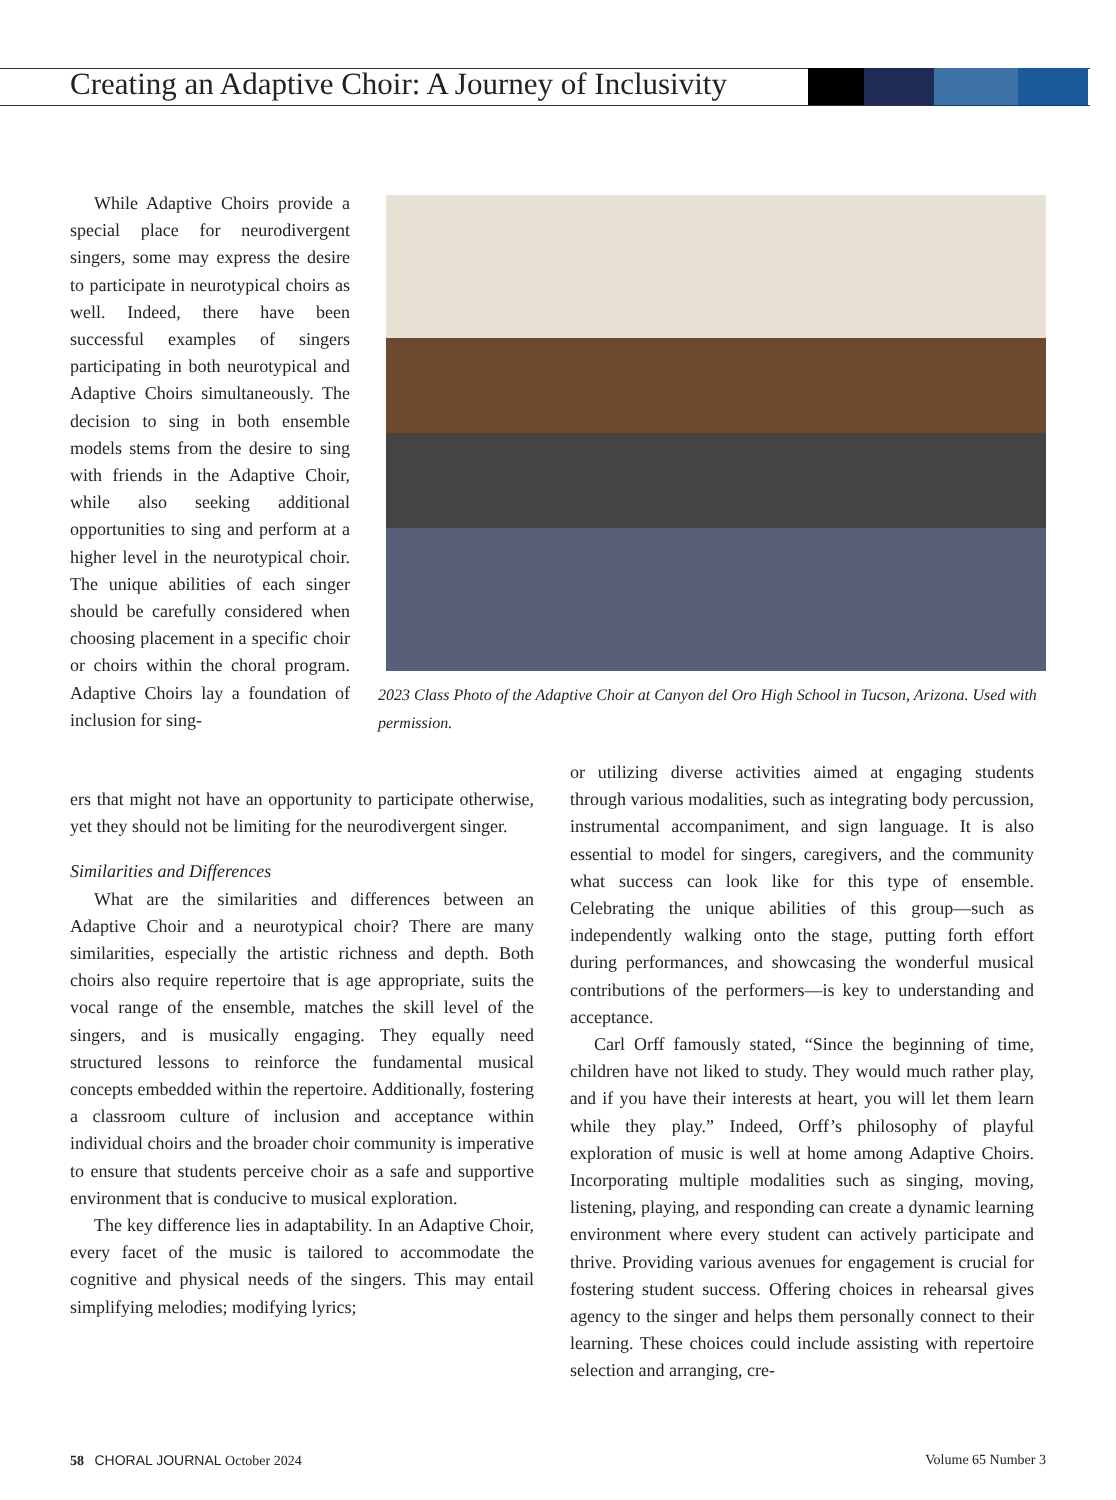Creating an Adaptive Choir: A Journey of Inclusivity
While Adaptive Choirs provide a special place for neurodivergent singers, some may express the desire to participate in neurotypical choirs as well. Indeed, there have been successful examples of singers participating in both neurotypical and Adaptive Choirs simultaneously. The decision to sing in both ensemble models stems from the desire to sing with friends in the Adaptive Choir, while also seeking additional opportunities to sing and perform at a higher level in the neurotypical choir. The unique abilities of each singer should be carefully considered when choosing placement in a specific choir or choirs within the choral program. Adaptive Choirs lay a foundation of inclusion for sing-
2023 Class Photo of the Adaptive Choir at Canyon del Oro High School in Tucson, Arizona. Used with permission.
ers that might not have an opportunity to participate otherwise, yet they should not be limiting for the neurodivergent singer.
Similarities and Differences
What are the similarities and differences between an Adaptive Choir and a neurotypical choir? There are many similarities, especially the artistic richness and depth. Both choirs also require repertoire that is age appropriate, suits the vocal range of the ensemble, matches the skill level of the singers, and is musically engaging. They equally need structured lessons to reinforce the fundamental musical concepts embedded within the repertoire. Additionally, fostering a classroom culture of inclusion and acceptance within individual choirs and the broader choir community is imperative to ensure that students perceive choir as a safe and supportive environment that is conducive to musical exploration.
The key difference lies in adaptability. In an Adaptive Choir, every facet of the music is tailored to accommodate the cognitive and physical needs of the singers. This may entail simplifying melodies; modifying lyrics;
or utilizing diverse activities aimed at engaging students through various modalities, such as integrating body percussion, instrumental accompaniment, and sign language. It is also essential to model for singers, caregivers, and the community what success can look like for this type of ensemble. Celebrating the unique abilities of this group—such as independently walking onto the stage, putting forth effort during performances, and showcasing the wonderful musical contributions of the performers—is key to understanding and acceptance.
Carl Orff famously stated, “Since the beginning of time, children have not liked to study. They would much rather play, and if you have their interests at heart, you will let them learn while they play.” Indeed, Orff’s philosophy of playful exploration of music is well at home among Adaptive Choirs. Incorporating multiple modalities such as singing, moving, listening, playing, and responding can create a dynamic learning environment where every student can actively participate and thrive. Providing various avenues for engagement is crucial for fostering student success. Offering choices in rehearsal gives agency to the singer and helps them personally connect to their learning. These choices could include assisting with repertoire selection and arranging, cre-
58 CHORAL JOURNAL October 2024 Volume 65 Number 3